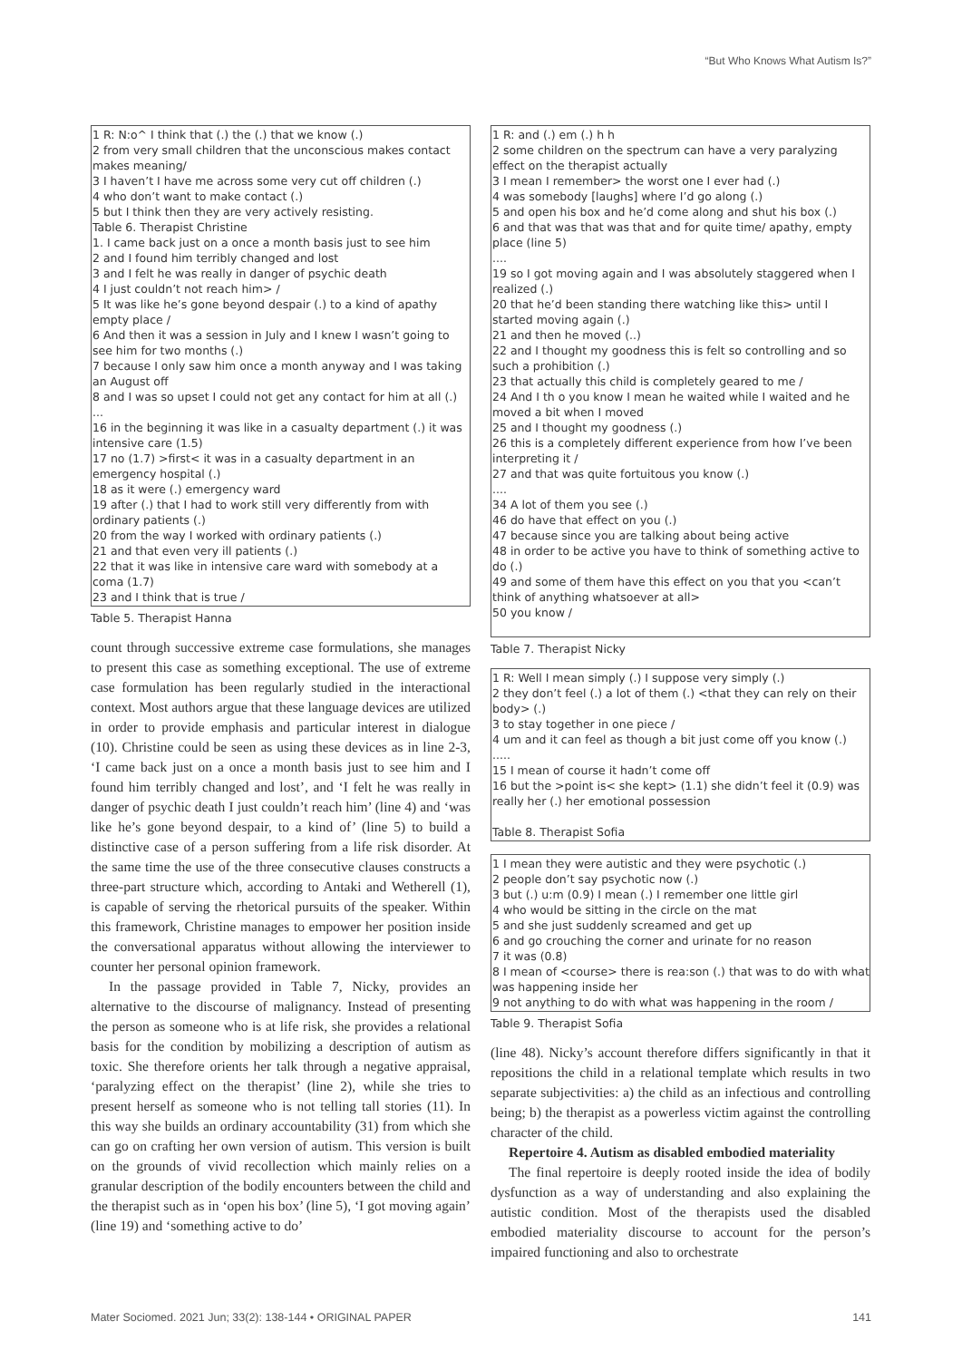“But Who Knows What Autism Is?”
1 R: N:o^ I think that (.) the (.) that we know (.)
2 from very small children that the unconscious makes contact makes meaning/
3 I haven’t I have me across some very cut off children (.)
4 who don’t want to make contact (.)
5 but I think then they are very actively resisting.
Table 6. Therapist Christine
1. I came back just on a once a month basis just to see him
2 and I found him terribly changed and lost
3 and I felt he was really in danger of psychic death
4 I just couldn’t not reach him> /
5 It was like he’s gone beyond despair (.) to a kind of apathy empty place /
6 And then it was a session in July and I knew I wasn’t going to see him for two months (.)
7 because I only saw him once a month anyway and I was taking an August off
8 and I was so upset I could not get any contact for him at all (.)
...
16 in the beginning it was like in a casualty department (.) it was intensive care (1.5)
17 no (1.7) >first< it was in a casualty department in an emergency hospital (.)
18 as it were (.) emergency ward
19 after (.) that I had to work still very differently from with ordinary patients (.)
20 from the way I worked with ordinary patients (.)
21 and that even very ill patients (.)
22 that it was like in intensive care ward with somebody at a coma (1.7)
23 and I think that is true /
Table 5. Therapist Hanna
count through successive extreme case formulations, she manages to present this case as something exceptional. The use of extreme case formulation has been regularly studied in the interactional context. Most authors argue that these language devices are utilized in order to provide emphasis and particular interest in dialogue (10). Christine could be seen as using these devices as in line 2-3, ‘I came back just on a once a month basis just to see him and I found him terribly changed and lost’, and ‘I felt he was really in danger of psychic death I just couldn’t reach him’ (line 4) and ‘was like he’s gone beyond despair, to a kind of’ (line 5) to build a distinctive case of a person suffering from a life risk disorder. At the same time the use of the three consecutive clauses constructs a three-part structure which, according to Antaki and Wetherell (1), is capable of serving the rhetorical pursuits of the speaker. Within this framework, Christine manages to empower her position inside the conversational apparatus without allowing the interviewer to counter her personal opinion framework.
In the passage provided in Table 7, Nicky, provides an alternative to the discourse of malignancy. Instead of presenting the person as someone who is at life risk, she provides a relational basis for the condition by mobilizing a description of autism as toxic. She therefore orients her talk through a negative appraisal, ‘paralyzing effect on the therapist’ (line 2), while she tries to present herself as someone who is not telling tall stories (11). In this way she builds an ordinary accountability (31) from which she can go on crafting her own version of autism. This version is built on the grounds of vivid recollection which mainly relies on a granular description of the bodily encounters between the child and the therapist such as in ‘open his box’ (line 5), ‘I got moving again’ (line 19) and ‘something active to do’
1 R: and (.) em (.) h h
2 some children on the spectrum can have a very paralyzing effect on the therapist actually
3 I mean I remember> the worst one I ever had (.)
4 was somebody [laughs] where I’d go along (.)
5 and open his box and he’d come along and shut his box (.)
6 and that was that was that and for quite time/ apathy, empty place (line 5)
....
19 so I got moving again and I was absolutely staggered when I realized (.)
20 that he’d been standing there watching like this> until I started moving again (.)
21 and then he moved (..)
22 and I thought my goodness this is felt so controlling and so such a prohibition (.)
23 that actually this child is completely geared to me /
24 And I th o you know I mean he waited while I waited and he moved a bit when I moved
25 and I thought my goodness (.)
26 this is a completely different experience from how I’ve been interpreting it /
27 and that was quite fortuitous you know (.)
....
34 A lot of them you see (.)
46 do have that effect on you (.)
47 because since you are talking about being active
48 in order to be active you have to think of something active to do (.)
49 and some of them have this effect on you that you <can’t think of anything whatsoever at all>
50 you know /
Table 7. Therapist Nicky
1 R: Well I mean simply (.) I suppose very simply (.)
2 they don’t feel (.) a lot of them (.) <that they can rely on their body> (.)
3 to stay together in one piece /
4 um and it can feel as though a bit just come off you know (.)
.....
15 I mean of course it hadn’t come off
16 but the >point is< she kept> (1.1) she didn’t feel it (0.9) was really her (.) her emotional possession
Table 8. Therapist Sofia
1 I mean they were autistic and they were psychotic (.)
2 people don’t say psychotic now (.)
3 but (.) u:m (0.9) I mean (.) I remember one little girl
4 who would be sitting in the circle on the mat
5 and she just suddenly screamed and get up
6 and go crouching the corner and urinate for no reason
7 it was (0.8)
8 I mean of <course> there is rea:son (.) that was to do with what was happening inside her
9 not anything to do with what was happening in the room /
Table 9. Therapist Sofia
(line 48). Nicky’s account therefore differs significantly in that it repositions the child in a relational template which results in two separate subjectivities: a) the child as an infectious and controlling being; b) the therapist as a powerless victim against the controlling character of the child.
Repertoire 4. Autism as disabled embodied materiality
The final repertoire is deeply rooted inside the idea of bodily dysfunction as a way of understanding and also explaining the autistic condition. Most of the therapists used the disabled embodied materiality discourse to account for the person’s impaired functioning and also to orchestrate
Mater Sociomed. 2021 Jun; 33(2): 138-144 • ORIGINAL PAPER 141